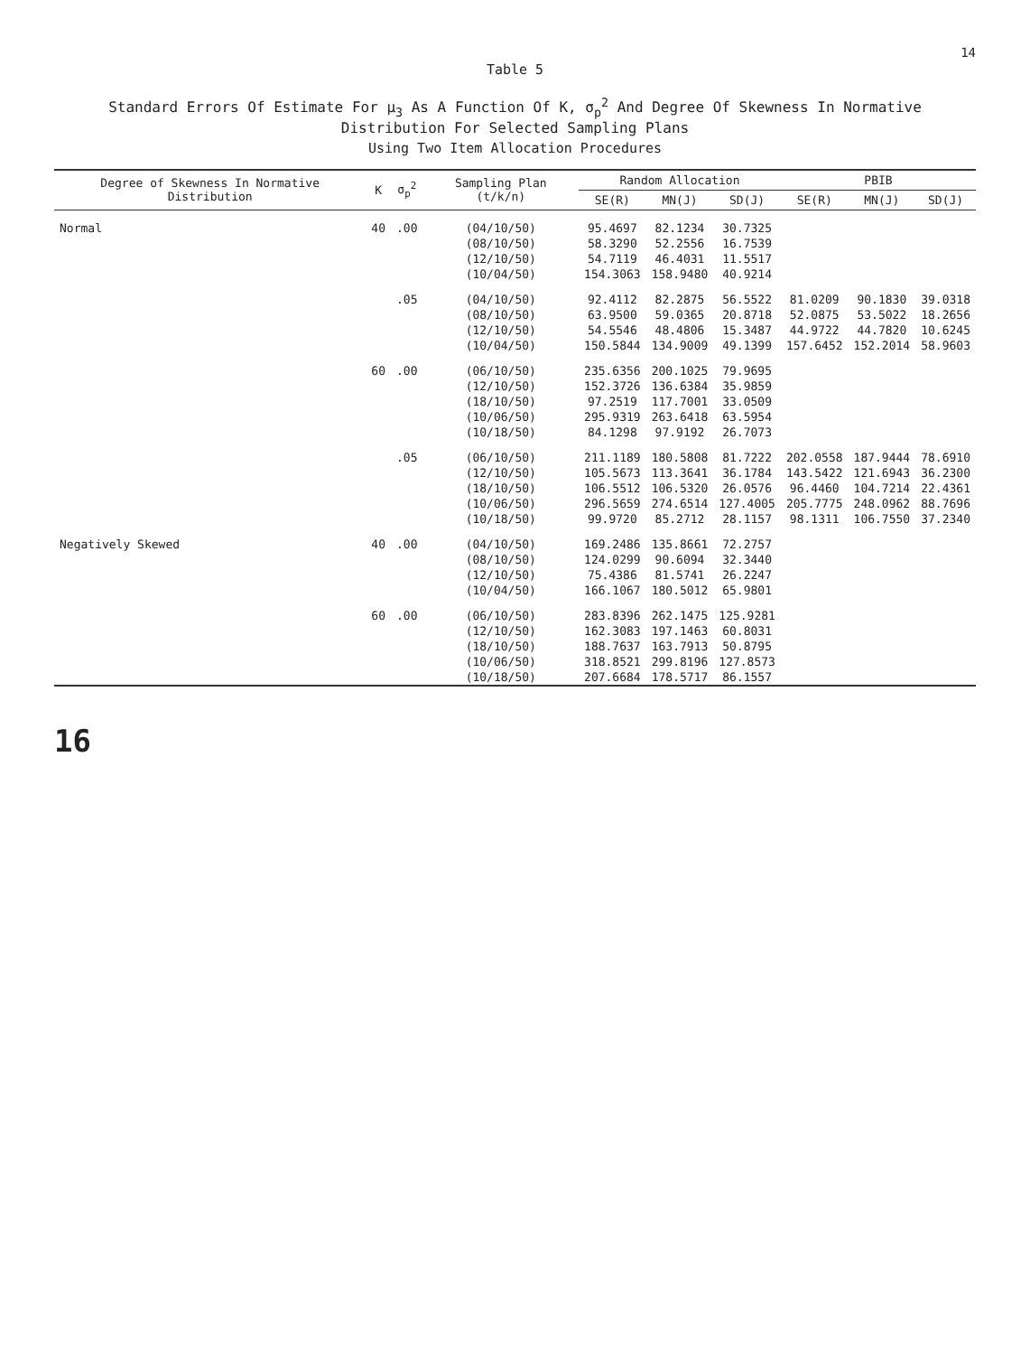14
Table 5
Standard Errors Of Estimate For μ<sub>3</sub> As A Function Of K, σ<sub>p</sub><sup>2</sup> And Degree Of Skewness In Normative Distribution For Selected Sampling Plans
Using Two Item Allocation Procedures
| Degree of Skewness In Normative Distribution | K | σ<sub>p</sub><sup>2</sup> | Sampling Plan (t/k/n) | Random Allocation | | | PBIB | | |
| --- | --- | --- | --- | --- | --- | --- | --- | --- | --- |
| | | | | SE(R) | MN(J) | SD(J) | SE(R) | MN(J) | SD(J) |
| Normal | 40 | .00 | (04/10/50) | 95.4697 | 82.1234 | 30.7325 | | | |
| | | | (08/10/50) | 58.3290 | 52.2556 | 16.7539 | | | |
| | | | (12/10/50) | 54.7119 | 46.4031 | 11.5517 | | | |
| | | | (10/04/50) | 154.3063 | 158.9480 | 40.9214 | | | |
| | | .05 | (04/10/50) | 92.4112 | 82.2875 | 56.5522 | 81.0209 | 90.1830 | 39.0318 |
| | | | (08/10/50) | 63.9500 | 59.0365 | 20.8718 | 52.0875 | 53.5022 | 18.2656 |
| | | | (12/10/50) | 54.5546 | 48.4806 | 15.3487 | 44.9722 | 44.7820 | 10.6245 |
| | | | (10/04/50) | 150.5844 | 134.9009 | 49.1399 | 157.6452 | 152.2014 | 58.9603 |
| | 60 | .00 | (06/10/50) | 235.6356 | 200.1025 | 79.9695 | | | |
| | | | (12/10/50) | 152.3726 | 136.6384 | 35.9859 | | | |
| | | | (18/10/50) | 97.2519 | 117.7001 | 33.0509 | | | |
| | | | (10/06/50) | 295.9319 | 263.6418 | 63.5954 | | | |
| | | | (10/18/50) | 84.1298 | 97.9192 | 26.7073 | | | |
| | | .05 | (06/10/50) | 211.1189 | 180.5808 | 81.7222 | 202.0558 | 187.9444 | 78.6910 |
| | | | (12/10/50) | 105.5673 | 113.3641 | 36.1784 | 143.5422 | 121.6943 | 36.2300 |
| | | | (18/10/50) | 106.5512 | 106.5320 | 26.0576 | 96.4460 | 104.7214 | 22.4361 |
| | | | (10/06/50) | 296.5659 | 274.6514 | 127.4005 | 205.7775 | 248.0962 | 88.7696 |
| | | | (10/18/50) | 99.9720 | 85.2712 | 28.1157 | 98.1311 | 106.7550 | 37.2340 |
| Negatively Skewed | 40 | .00 | (04/10/50) | 169.2486 | 135.8661 | 72.2757 | | | |
| | | | (08/10/50) | 124.0299 | 90.6094 | 32.3440 | | | |
| | | | (12/10/50) | 75.4386 | 81.5741 | 26.2247 | | | |
| | | | (10/04/50) | 166.1067 | 180.5012 | 65.9801 | | | |
| | 60 | .00 | (06/10/50) | 283.8396 | 262.1475 | 125.9281 | | | |
| | | | (12/10/50) | 162.3083 | 197.1463 | 60.8031 | | | |
| | | | (18/10/50) | 188.7637 | 163.7913 | 50.8795 | | | |
| | | | (10/06/50) | 318.8521 | 299.8196 | 127.8573 | | | |
| | | | (10/18/50) | 207.6684 | 178.5717 | 86.1557 | | | |
16